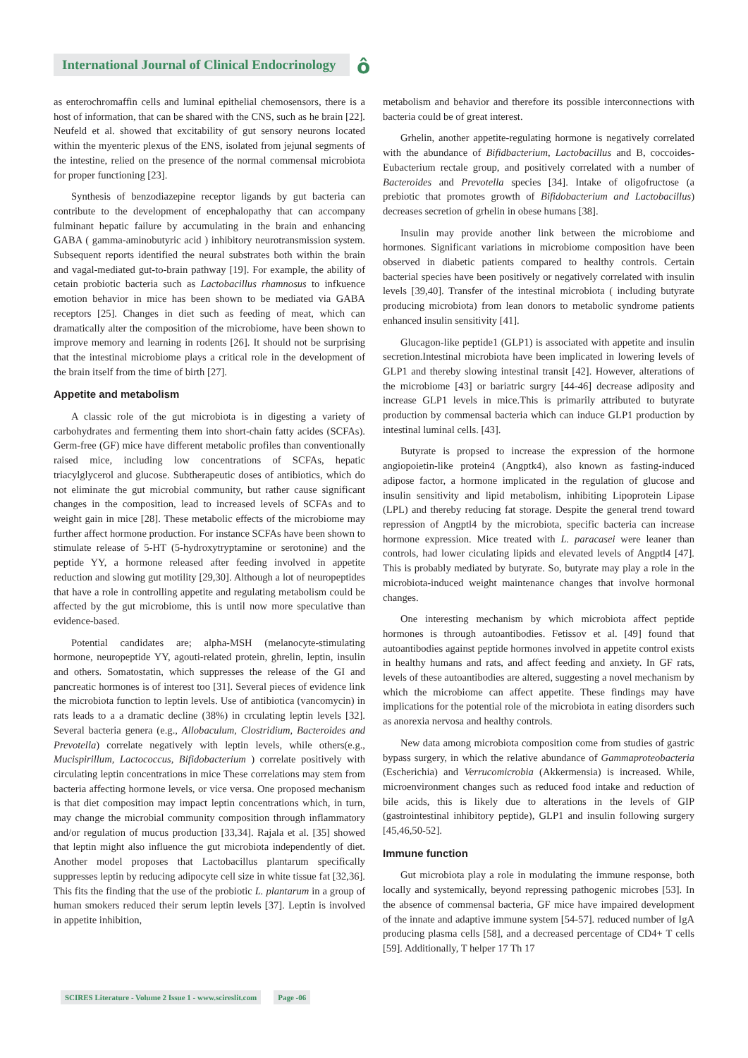International Journal of Clinical Endocrinology
ô
as enterochromaffin cells and luminal epithelial chemosensors, there is a host of information, that can be shared with the CNS, such as he brain [22]. Neufeld et al. showed that excitability of gut sensory neurons located within the myenteric plexus of the ENS, isolated from jejunal segments of the intestine, relied on the presence of the normal commensal microbiota for proper functioning [23].
Synthesis of benzodiazepine receptor ligands by gut bacteria can contribute to the development of encephalopathy that can accompany fulminant hepatic failure by accumulating in the brain and enhancing GABA ( gamma-aminobutyric acid ) inhibitory neurotransmission system. Subsequent reports identified the neural substrates both within the brain and vagal-mediated gut-to-brain pathway [19]. For example, the ability of cetain probiotic bacteria such as Lactobacillus rhamnosus to infkuence emotion behavior in mice has been shown to be mediated via GABA receptors [25]. Changes in diet such as feeding of meat, which can dramatically alter the composition of the microbiome, have been shown to improve memory and learning in rodents [26]. It should not be surprising that the intestinal microbiome plays a critical role in the development of the brain itself from the time of birth [27].
Appetite and metabolism
A classic role of the gut microbiota is in digesting a variety of carbohydrates and fermenting them into short-chain fatty acides (SCFAs). Germ-free (GF) mice have different metabolic profiles than conventionally raised mice, including low concentrations of SCFAs, hepatic triacylglycerol and glucose. Subtherapeutic doses of antibiotics, which do not eliminate the gut microbial community, but rather cause significant changes in the composition, lead to increased levels of SCFAs and to weight gain in mice [28]. These metabolic effects of the microbiome may further affect hormone production. For instance SCFAs have been shown to stimulate release of 5-HT (5-hydroxytryptamine or serotonine) and the peptide YY, a hormone released after feeding involved in appetite reduction and slowing gut motility [29,30]. Although a lot of neuropeptides that have a role in controlling appetite and regulating metabolism could be affected by the gut microbiome, this is until now more speculative than evidence-based.
Potential candidates are; alpha-MSH (melanocyte-stimulating hormone, neuropeptide YY, agouti-related protein, ghrelin, leptin, insulin and others. Somatostatin, which suppresses the release of the GI and pancreatic hormones is of interest too [31]. Several pieces of evidence link the microbiota function to leptin levels. Use of antibiotica (vancomycin) in rats leads to a a dramatic decline (38%) in crculating leptin levels [32]. Several bacteria genera (e.g., Allobaculum, Clostridium, Bacteroides and Prevotella) correlate negatively with leptin levels, while others(e.g., Mucispirillum, Lactococcus, Bifidobacterium ) correlate positively with circulating leptin concentrations in mice These correlations may stem from bacteria affecting hormone levels, or vice versa. One proposed mechanism is that diet composition may impact leptin concentrations which, in turn, may change the microbial community composition through inflammatory and/or regulation of mucus production [33,34]. Rajala et al. [35] showed that leptin might also influence the gut microbiota independently of diet. Another model proposes that Lactobacillus plantarum specifically suppresses leptin by reducing adipocyte cell size in white tissue fat [32,36]. This fits the finding that the use of the probiotic L. plantarum in a group of human smokers reduced their serum leptin levels [37]. Leptin is involved in appetite inhibition,
metabolism and behavior and therefore its possible interconnections with bacteria could be of great interest.
Grhelin, another appetite-regulating hormone is negatively correlated with the abundance of Bifidbacterium, Lactobacillus and B, coccoides-Eubacterium rectale group, and positively correlated with a number of Bacteroides and Prevotella species [34]. Intake of oligofructose (a prebiotic that promotes growth of Bifidobacterium and Lactobacillus) decreases secretion of grhelin in obese humans [38].
Insulin may provide another link between the microbiome and hormones. Significant variations in microbiome composition have been observed in diabetic patients compared to healthy controls. Certain bacterial species have been positively or negatively correlated with insulin levels [39,40]. Transfer of the intestinal microbiota ( including butyrate producing microbiota) from lean donors to metabolic syndrome patients enhanced insulin sensitivity [41].
Glucagon-like peptide1 (GLP1) is associated with appetite and insulin secretion.Intestinal microbiota have been implicated in lowering levels of GLP1 and thereby slowing intestinal transit [42]. However, alterations of the microbiome [43] or bariatric surgry [44-46] decrease adiposity and increase GLP1 levels in mice.This is primarily attributed to butyrate production by commensal bacteria which can induce GLP1 production by intestinal luminal cells. [43].
Butyrate is propsed to increase the expression of the hormone angiopoietin-like protein4 (Angptk4), also known as fasting-induced adipose factor, a hormone implicated in the regulation of glucose and insulin sensitivity and lipid metabolism, inhibiting Lipoprotein Lipase (LPL) and thereby reducing fat storage. Despite the general trend toward repression of Angptl4 by the microbiota, specific bacteria can increase hormone expression. Mice treated with L. paracasei were leaner than controls, had lower ciculating lipids and elevated levels of Angptl4 [47]. This is probably mediated by butyrate. So, butyrate may play a role in the microbiota-induced weight maintenance changes that involve hormonal changes.
One interesting mechanism by which microbiota affect peptide hormones is through autoantibodies. Fetissov et al. [49] found that autoantibodies against peptide hormones involved in appetite control exists in healthy humans and rats, and affect feeding and anxiety. In GF rats, levels of these autoantibodies are altered, suggesting a novel mechanism by which the microbiome can affect appetite. These findings may have implications for the potential role of the microbiota in eating disorders such as anorexia nervosa and healthy controls.
New data among microbiota composition come from studies of gastric bypass surgery, in which the relative abundance of Gammaproteobacteria (Escherichia) and Verrucomicrobia (Akkermensia) is increased. While, microenvironment changes such as reduced food intake and reduction of bile acids, this is likely due to alterations in the levels of GIP (gastrointestinal inhibitory peptide), GLP1 and insulin following surgery [45,46,50-52].
Immune function
Gut microbiota play a role in modulating the immune response, both locally and systemically, beyond repressing pathogenic microbes [53]. In the absence of commensal bacteria, GF mice have impaired development of the innate and adaptive immune system [54-57]. reduced number of IgA producing plasma cells [58], and a decreased percentage of CD4+ T cells [59]. Additionally, T helper 17 Th 17
SCIRES Literature - Volume 2 Issue 1 - www.scireslit.com Page -06